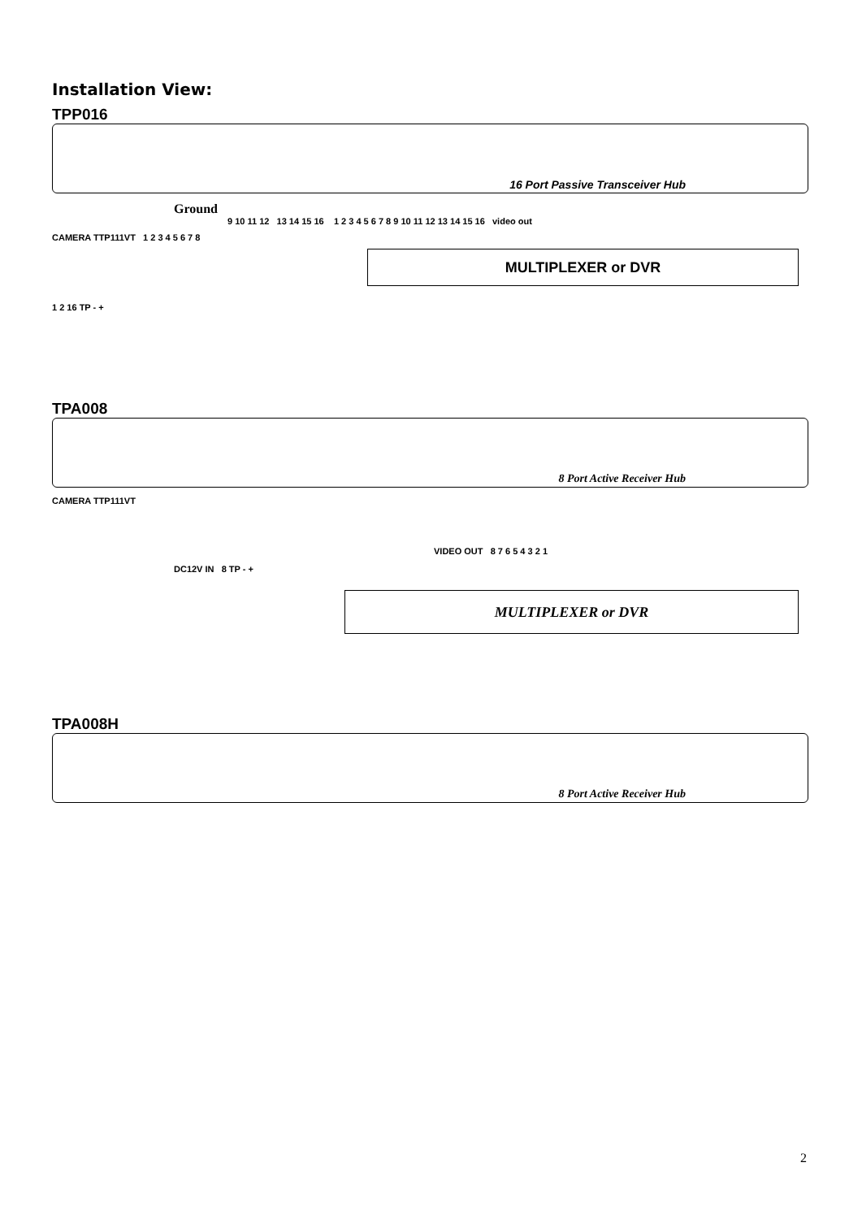Installation View:
TPP016
16 Port Passive Transceiver Hub
Ground
9 10 11 12 13 14 15 16 1 2 3 4 5 6 7 8 9 10 11 12 13 14 15 16 video out
CAMERA TTP111VT 1 2 3 4 5 6 7 8
MULTIPLEXER or DVR
1 2 16 TP - +
TPA008
8 Port Active Receiver Hub
CAMERA TTP111VT
VIDEO OUT 8 7 6 5 4 3 2 1
DC12V IN 8 TP - +
MULTIPLEXER or DVR
TPA008H
8 Port Active Receiver Hub
2